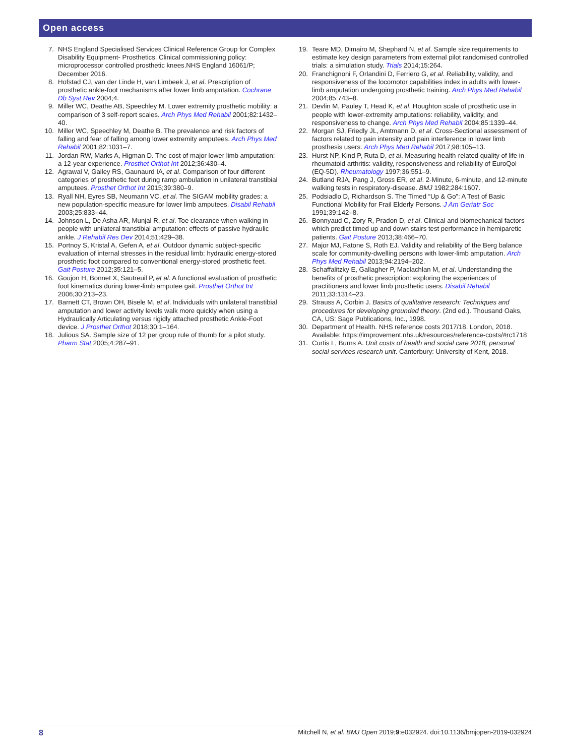Open access
7. NHS England Specialised Services Clinical Reference Group for Complex Disability Equipment- Prosthetics. Clinical commissioning policy: microprocessor controlled prosthetic knees.NHS England 16061/P; December 2016.
8. Hofstad CJ, van der Linde H, van Limbeek J, et al. Prescription of prosthetic ankle-foot mechanisms after lower limb amputation. Cochrane Db Syst Rev 2004;4.
9. Miller WC, Deathe AB, Speechley M. Lower extremity prosthetic mobility: a comparison of 3 self-report scales. Arch Phys Med Rehabil 2001;82:1432–40.
10. Miller WC, Speechley M, Deathe B. The prevalence and risk factors of falling and fear of falling among lower extremity amputees. Arch Phys Med Rehabil 2001;82:1031–7.
11. Jordan RW, Marks A, Higman D. The cost of major lower limb amputation: a 12-year experience. Prosthet Orthot Int 2012;36:430–4.
12. Agrawal V, Gailey RS, Gaunaurd IA, et al. Comparison of four different categories of prosthetic feet during ramp ambulation in unilateral transtibial amputees. Prosthet Orthot Int 2015;39:380–9.
13. Ryall NH, Eyres SB, Neumann VC, et al. The SIGAM mobility grades: a new population-specific measure for lower limb amputees. Disabil Rehabil 2003;25:833–44.
14. Johnson L, De Asha AR, Munjal R, et al. Toe clearance when walking in people with unilateral transtibial amputation: effects of passive hydraulic ankle. J Rehabil Res Dev 2014;51:429–38.
15. Portnoy S, Kristal A, Gefen A, et al. Outdoor dynamic subject-specific evaluation of internal stresses in the residual limb: hydraulic energy-stored prosthetic foot compared to conventional energy-stored prosthetic feet. Gait Posture 2012;35:121–5.
16. Goujon H, Bonnet X, Sautreuil P, et al. A functional evaluation of prosthetic foot kinematics during lower-limb amputee gait. Prosthet Orthot Int 2006;30:213–23.
17. Barnett CT, Brown OH, Bisele M, et al. Individuals with unilateral transtibial amputation and lower activity levels walk more quickly when using a Hydraulically Articulating versus rigidly attached prosthetic Ankle-Foot device. J Prosthet Orthot 2018;30:1–164.
18. Julious SA. Sample size of 12 per group rule of thumb for a pilot study. Pharm Stat 2005;4:287–91.
19. Teare MD, Dimairo M, Shephard N, et al. Sample size requirements to estimate key design parameters from external pilot randomised controlled trials: a simulation study. Trials 2014;15:264.
20. Franchignoni F, Orlandini D, Ferriero G, et al. Reliability, validity, and responsiveness of the locomotor capabilities index in adults with lower-limb amputation undergoing prosthetic training. Arch Phys Med Rehabil 2004;85:743–8.
21. Devlin M, Pauley T, Head K, et al. Houghton scale of prosthetic use in people with lower-extremity amputations: reliability, validity, and responsiveness to change. Arch Phys Med Rehabil 2004;85:1339–44.
22. Morgan SJ, Friedly JL, Amtmann D, et al. Cross-Sectional assessment of factors related to pain intensity and pain interference in lower limb prosthesis users. Arch Phys Med Rehabil 2017;98:105–13.
23. Hurst NP, Kind P, Ruta D, et al. Measuring health-related quality of life in rheumatoid arthritis: validity, responsiveness and reliability of EuroQol (EQ-5D). Rheumatology 1997;36:551–9.
24. Butland RJA, Pang J, Gross ER, et al. 2-Minute, 6-minute, and 12-minute walking tests in respiratory-disease. BMJ 1982;284:1607.
25. Podsiadlo D, Richardson S. The Timed “Up & Go”: A Test of Basic Functional Mobility for Frail Elderly Persons. J Am Geriatr Soc 1991;39:142–8.
26. Bonnyaud C, Zory R, Pradon D, et al. Clinical and biomechanical factors which predict timed up and down stairs test performance in hemiparetic patients. Gait Posture 2013;38:466–70.
27. Major MJ, Fatone S, Roth EJ. Validity and reliability of the Berg balance scale for community-dwelling persons with lower-limb amputation. Arch Phys Med Rehabil 2013;94:2194–202.
28. Schaffalitzky E, Gallagher P, Maclachlan M, et al. Understanding the benefits of prosthetic prescription: exploring the experiences of practitioners and lower limb prosthetic users. Disabil Rehabil 2011;33:1314–23.
29. Strauss A, Corbin J. Basics of qualitative research: Techniques and procedures for developing grounded theory. (2nd ed.). Thousand Oaks, CA, US: Sage Publications, Inc., 1998.
30. Department of Health. NHS reference costs 2017/18. London, 2018. Available: https://improvement.nhs.uk/resources/reference-costs/#rc1718
31. Curtis L, Burns A. Unit costs of health and social care 2018, personal social services research unit. Canterbury: University of Kent, 2018.
8 Mitchell N, et al. BMJ Open 2019;9:e032924. doi:10.1136/bmjopen-2019-032924